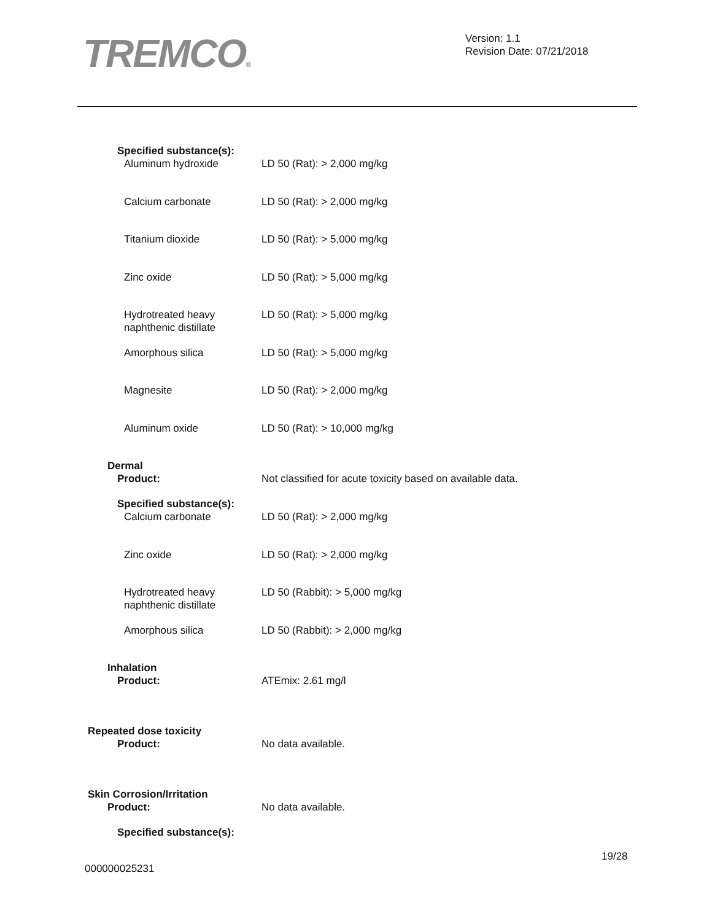TREMCO®
Version: 1.1
Revision Date: 07/21/2018
Specified substance(s):
Aluminum hydroxide LD 50 (Rat): > 2,000 mg/kg
Calcium carbonate LD 50 (Rat): > 2,000 mg/kg
Titanium dioxide LD 50 (Rat): > 5,000 mg/kg
Zinc oxide LD 50 (Rat): > 5,000 mg/kg
Hydrotreated heavy
naphthenic distillate
LD 50 (Rat): > 5,000 mg/kg
Amorphous silica LD 50 (Rat): > 5,000 mg/kg
Magnesite LD 50 (Rat): > 2,000 mg/kg
Aluminum oxide LD 50 (Rat): > 10,000 mg/kg
Dermal
Product: Not classified for acute toxicity based on available data.
Specified substance(s):
Calcium carbonate LD 50 (Rat): > 2,000 mg/kg
Zinc oxide LD 50 (Rat): > 2,000 mg/kg
Hydrotreated heavy
naphthenic distillate
LD 50 (Rabbit): > 5,000 mg/kg
Amorphous silica LD 50 (Rabbit): > 2,000 mg/kg
Inhalation
Product: ATEmix: 2.61 mg/l
Repeated dose toxicity
Product: No data available.
Skin Corrosion/Irritation
Product: No data available.
Specified substance(s):
19/28
000000025231